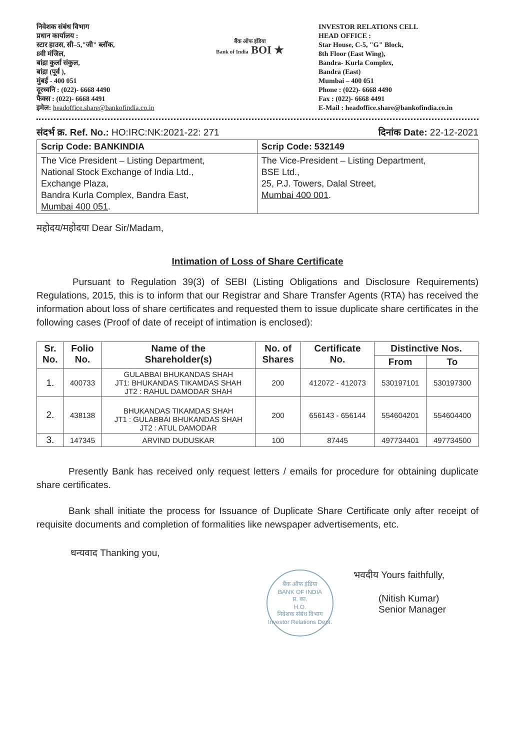निवेशक संबंध विभाग
प्रधान कार्यालय :
स्टार हाउस, सी–5,"जी" ब्लॉक,
8वी मंजिल,
बांद्रा कुर्ला संकुल,
बांद्रा (पूर्व ),
मुंबई - 400 051
दूरध्वनि : (022)- 6668 4490
फैक्स : (022)- 6668 4491
इमेल: headoffice.share@bankofindia.co.in
बैंक ऑफ इंडिया
Bank of India BOI ★
INVESTOR RELATIONS CELL
HEAD OFFICE :
Star House, C-5, "G" Block,
8th Floor (East Wing),
Bandra- Kurla Complex,
Bandra (East)
Mumbai – 400 051
Phone : (022)- 6668 4490
Fax : (022)- 6668 4491
E-Mail : headoffice.share@bankofindia.co.in
संदर्भ क्र. Ref. No.: HO:IRC:NK:2021-22: 271 दिनांक Date: 22-12-2021
| Scrip Code: BANKINDIA | Scrip Code: 532149 |
| The Vice President – Listing Department, National Stock Exchange of India Ltd., Exchange Plaza, Bandra Kurla Complex, Bandra East, Mumbai 400 051 . | The Vice-President – Listing Department, BSE Ltd., 25, P.J. Towers, Dalal Street, Mumbai 400 001 . |
महोदय/महोदया Dear Sir/Madam,
Intimation of Loss of Share Certificate
Pursuant to Regulation 39(3) of SEBI (Listing Obligations and Disclosure Requirements) Regulations, 2015, this is to inform that our Registrar and Share Transfer Agents (RTA) has received the information about loss of share certificates and requested them to issue duplicate share certificates in the following cases (Proof of date of receipt of intimation is enclosed):
| Sr. No. | Folio No. | Name of the Shareholder(s) | No. of Shares | Certificate No. | Distinctive Nos. | |
| --- | --- | --- | --- | --- | --- | --- |
| | | | | | From | To |
| 1. | 400733 | GULABBAI BHUKANDAS SHAH JT1: BHUKANDAS TIKAMDAS SHAH JT2 : RAHUL DAMODAR SHAH | 200 | 412072 - 412073 | 530197101 | 530197300 |
| 2. | 438138 | BHUKANDAS TIKAMDAS SHAH JT1 : GULABBAI BHUKANDAS SHAH JT2 : ATUL DAMODAR | 200 | 656143 - 656144 | 554604201 | 554604400 |
| 3. | 147345 | ARVIND DUDUSKAR | 100 | 87445 | 497734401 | 497734500 |
Presently Bank has received only request letters / emails for procedure for obtaining duplicate share certificates.
Bank shall initiate the process for Issuance of Duplicate Share Certificate only after receipt of requisite documents and completion of formalities like newspaper advertisements, etc.
धन्यवाद Thanking you,
बैंक ऑफ इंडिया
BANK OF INDIA
प्र. का.
H.O.
निवेशक संबंध विभाग
Investor Relations Dept.
भवदीय Yours faithfully,
(Nitish Kumar)
Senior Manager